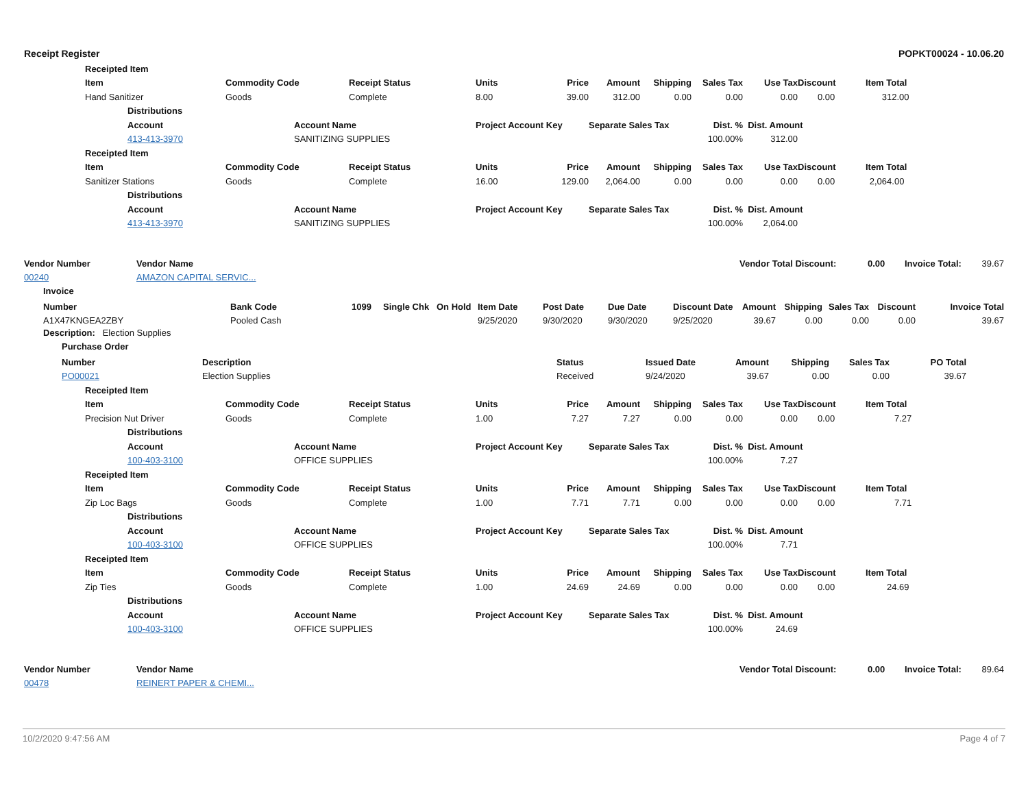Receipt Register POPKT00024 - 10.06.20
| | Receipted Item | | | | | | | | | | | |
| | Item | | Commodity Code | | Receipt Status | Units | Price | Amount | Shipping | Sales Tax | Use Tax | Discount Item Total |
| | Hand Sanitizer | | Goods | | Complete | 8.00 | 39.00 | 312.00 | 0.00 | 0.00 | 0.00 | 0.00 312.00 |
| | | Distributions | | | | | | | | | | |
| | | Account | | Account Name | | Project Account Key | | Separate Sales Tax | | Dist. % | Dist. Amount | |
| | | 413-413-3970 | | SANITIZING SUPPLIES | | | | | | 100.00% | 312.00 | |
| | Receipted Item | | | | | | | | | | | |
| | Item | | Commodity Code | | Receipt Status | Units | Price | Amount | Shipping | Sales Tax | Use Tax | Discount Item Total |
| | Sanitizer Stations | | Goods | | Complete | 16.00 | 129.00 | 2,064.00 | 0.00 | 0.00 | 0.00 | 0.00 2,064.00 |
| | | Distributions | | | | | | | | | | |
| | | Account | | Account Name | | Project Account Key | | Separate Sales Tax | | Dist. % | Dist. Amount | |
| | | 413-413-3970 | | SANITIZING SUPPLIES | | | | | | 100.00% | 2,064.00 | |
Vendor Number Vendor Name Vendor Total Discount: 0.00 Invoice Total: 39.67
00240 AMAZON CAPITAL SERVIC...
Invoice
| Number | Bank Code | 1099 | Single Chk | On Hold | Item Date | Post Date | Due Date | Discount Date | Amount | Shipping | Sales Tax | Discount | Invoice Total |
| --- | --- | --- | --- | --- | --- | --- | --- | --- | --- | --- | --- | --- | --- |
| A1X47KNGEA2ZBY | Pooled Cash | | | | 9/25/2020 | 9/30/2020 | 9/30/2020 | 9/25/2020 | 39.67 | 0.00 | 0.00 | 0.00 | 39.67 |
Description: Election Supplies
Purchase Order
| Number | Description | Status | Issued Date | Amount | Shipping | Sales Tax | PO Total |
| --- | --- | --- | --- | --- | --- | --- | --- |
| PO00021 | Election Supplies | Received | 9/24/2020 | 39.67 | 0.00 | 0.00 | 39.67 |
| | Receipted Item | | | | | | | | | | | |
| | Item | | Commodity Code | | Receipt Status | Units | Price | Amount | Shipping | Sales Tax | Use Tax | Discount Item Total |
| | Precision Nut Driver | | Goods | | Complete | 1.00 | 7.27 | 7.27 | 0.00 | 0.00 | 0.00 | 0.00 7.27 |
| | | Distributions | | | | | | | | | | |
| | | Account | | Account Name | | Project Account Key | | Separate Sales Tax | | Dist. % | Dist. Amount | |
| | | 100-403-3100 | | OFFICE SUPPLIES | | | | | | 100.00% | 7.27 | |
| | Receipted Item | | | | | | | | | | | |
| | Item | | Commodity Code | | Receipt Status | Units | Price | Amount | Shipping | Sales Tax | Use Tax | Discount Item Total |
| | Zip Loc Bags | | Goods | | Complete | 1.00 | 7.71 | 7.71 | 0.00 | 0.00 | 0.00 | 0.00 7.71 |
| | | Distributions | | | | | | | | | | |
| | | Account | | Account Name | | Project Account Key | | Separate Sales Tax | | Dist. % | Dist. Amount | |
| | | 100-403-3100 | | OFFICE SUPPLIES | | | | | | 100.00% | 7.71 | |
| | Receipted Item | | | | | | | | | | | |
| | Item | | Commodity Code | | Receipt Status | Units | Price | Amount | Shipping | Sales Tax | Use Tax | Discount Item Total |
| | Zip Ties | | Goods | | Complete | 1.00 | 24.69 | 24.69 | 0.00 | 0.00 | 0.00 | 0.00 24.69 |
| | | Distributions | | | | | | | | | | |
| | | Account | | Account Name | | Project Account Key | | Separate Sales Tax | | Dist. % | Dist. Amount | |
| | | 100-403-3100 | | OFFICE SUPPLIES | | | | | | 100.00% | 24.69 | |
Vendor Number Vendor Name Vendor Total Discount: 0.00 Invoice Total: 89.64
00478 REINERT PAPER & CHEMI...
10/2/2020 9:47:56 AM Page 4 of 7